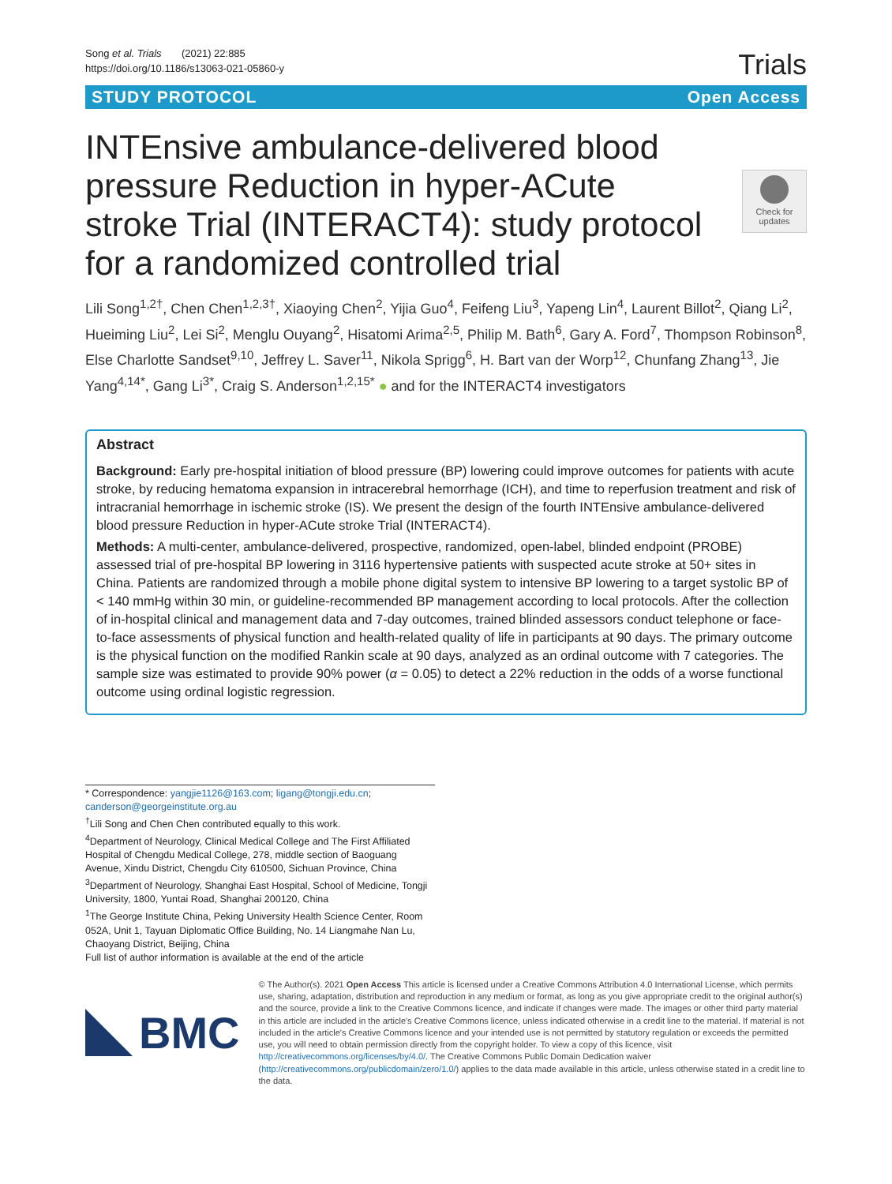Song et al. Trials (2021) 22:885
https://doi.org/10.1186/s13063-021-05860-y
Trials
STUDY PROTOCOL Open Access
Check for updates
INTEnsive ambulance-delivered blood pressure Reduction in hyper-ACute stroke Trial (INTERACT4): study protocol for a randomized controlled trial
Lili Song<sup>1,2†</sup>, Chen Chen<sup>1,2,3†</sup>, Xiaoying Chen<sup>2</sup>, Yijia Guo<sup>4</sup>, Feifeng Liu<sup>3</sup>, Yapeng Lin<sup>4</sup>, Laurent Billot<sup>2</sup>, Qiang Li<sup>2</sup>, Hueiming Liu<sup>2</sup>, Lei Si<sup>2</sup>, Menglu Ouyang<sup>2</sup>, Hisatomi Arima<sup>2,5</sup>, Philip M. Bath<sup>6</sup>, Gary A. Ford<sup>7</sup>, Thompson Robinson<sup>8</sup>, Else Charlotte Sandset<sup>9,10</sup>, Jeffrey L. Saver<sup>11</sup>, Nikola Sprigg<sup>6</sup>, H. Bart van der Worp<sup>12</sup>, Chunfang Zhang<sup>13</sup>, Jie Yang<sup>4,14*</sup>, Gang Li<sup>3*</sup>, Craig S. Anderson<sup>1,2,15*</sup> ● and for the INTERACT4 investigators
Abstract
Background: Early pre-hospital initiation of blood pressure (BP) lowering could improve outcomes for patients with acute stroke, by reducing hematoma expansion in intracerebral hemorrhage (ICH), and time to reperfusion treatment and risk of intracranial hemorrhage in ischemic stroke (IS). We present the design of the fourth INTEnsive ambulance-delivered blood pressure Reduction in hyper-ACute stroke Trial (INTERACT4).
Methods: A multi-center, ambulance-delivered, prospective, randomized, open-label, blinded endpoint (PROBE) assessed trial of pre-hospital BP lowering in 3116 hypertensive patients with suspected acute stroke at 50+ sites in China. Patients are randomized through a mobile phone digital system to intensive BP lowering to a target systolic BP of < 140 mmHg within 30 min, or guideline-recommended BP management according to local protocols. After the collection of in-hospital clinical and management data and 7-day outcomes, trained blinded assessors conduct telephone or face-to-face assessments of physical function and health-related quality of life in participants at 90 days. The primary outcome is the physical function on the modified Rankin scale at 90 days, analyzed as an ordinal outcome with 7 categories. The sample size was estimated to provide 90% power (α = 0.05) to detect a 22% reduction in the odds of a worse functional outcome using ordinal logistic regression.
* Correspondence: yangjie1126@163.com; ligang@tongji.edu.cn;
canderson@georgeinstitute.org.au
<sup>†</sup> Lili Song and Chen Chen contributed equally to this work.
<sup>4</sup> Department of Neurology, Clinical Medical College and The First Affiliated Hospital of Chengdu Medical College, 278, middle section of Baoguang Avenue, Xindu District, Chengdu City 610500, Sichuan Province, China
<sup>3</sup> Department of Neurology, Shanghai East Hospital, School of Medicine, Tongji University, 1800, Yuntai Road, Shanghai 200120, China
<sup>1</sup> The George Institute China, Peking University Health Science Center, Room 052A, Unit 1, Tayuan Diplomatic Office Building, No. 14 Liangmahe Nan Lu, Chaoyang District, Beijing, China
Full list of author information is available at the end of the article
BMC
© The Author(s). 2021 Open Access This article is licensed under a Creative Commons Attribution 4.0 International License, which permits use, sharing, adaptation, distribution and reproduction in any medium or format, as long as you give appropriate credit to the original author(s) and the source, provide a link to the Creative Commons licence, and indicate if changes were made. The images or other third party material in this article are included in the article's Creative Commons licence, unless indicated otherwise in a credit line to the material. If material is not included in the article's Creative Commons licence and your intended use is not permitted by statutory regulation or exceeds the permitted use, you will need to obtain permission directly from the copyright holder. To view a copy of this licence, visit http://creativecommons.org/licenses/by/4.0/. The Creative Commons Public Domain Dedication waiver (http://creativecommons.org/publicdomain/zero/1.0/) applies to the data made available in this article, unless otherwise stated in a credit line to the data.